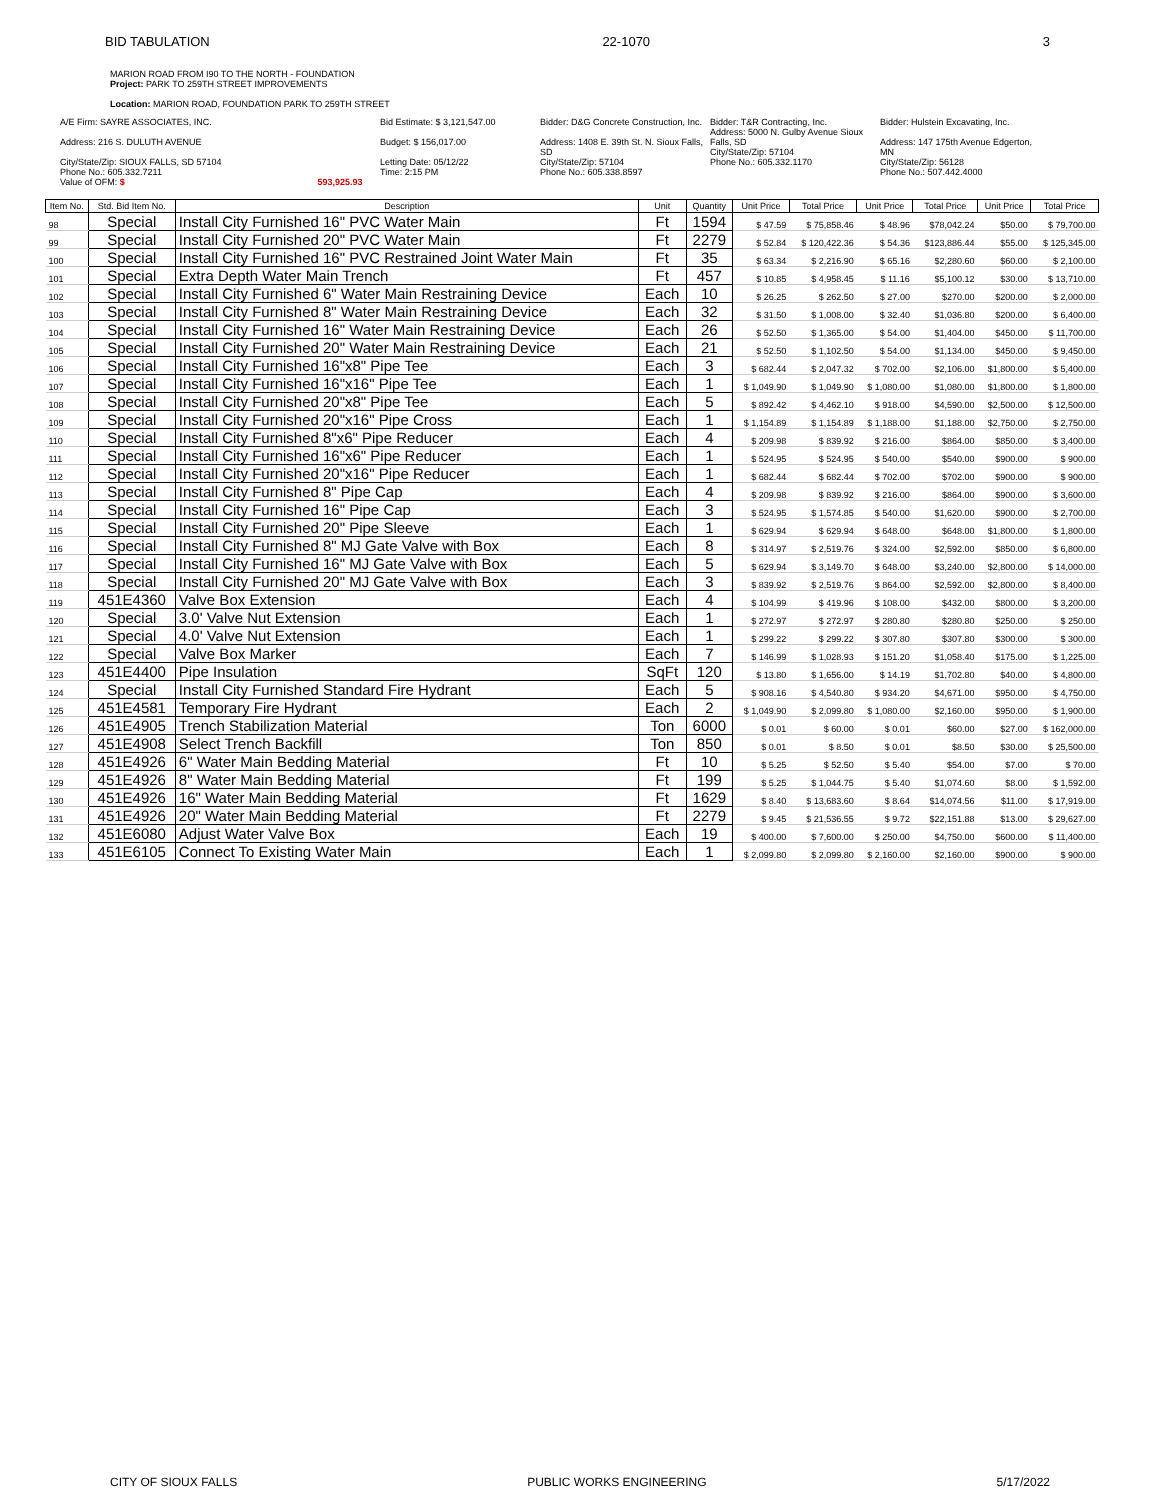BID TABULATION 22-1070 3
MARION ROAD FROM I90 TO THE NORTH - FOUNDATION
Project: PARK TO 259TH STREET IMPROVEMENTS
Location: MARION ROAD, FOUNDATION PARK TO 259TH STREET
A/E Firm: SAYRE ASSOCIATES, INC.
Address: 216 S. DULUTH AVENUE
City/State/Zip: SIOUX FALLS, SD 57104
Phone No.: 605.332.7211
Value of OFM: $ 593,925.93
Bid Estimate: $ 3,121,547.00
Budget: $ 156,017.00
Letting Date: 05/12/22
Time: 2:15 PM
Bidder: D&G Concrete Construction, Inc.
Address: 1408 E. 39th St. N. Sioux Falls, SD
City/State/Zip: 57104
Phone No.: 605.338.8597
Bidder: T&R Contracting, Inc.
Address: 5000 N. Gulby Avenue Sioux Falls, SD
City/State/Zip: 57104
Phone No.: 605.332.1170
Bidder: Hulstein Excavating, Inc.
Address: 147 175th Avenue Edgerton, MN
City/State/Zip: 56128
Phone No.: 507.442.4000
| Item No. | Std. Bid Item No. | Description | Unit | Quantity | Unit Price | Total Price | Unit Price | Total Price | Unit Price | Total Price |
| --- | --- | --- | --- | --- | --- | --- | --- | --- | --- | --- |
| 98 | Special | Install City Furnished 16" PVC Water Main | Ft | 1594 | $ 47.59 | $ 75,858.46 | $ 48.96 | $78,042.24 | $50.00 | $ 79,700.00 |
| 99 | Special | Install City Furnished 20" PVC Water Main | Ft | 2279 | $ 52.84 | $ 120,422.36 | $ 54.36 | $123,886.44 | $55.00 | $ 125,345.00 |
| 100 | Special | Install City Furnished 16" PVC Restrained Joint Water Main | Ft | 35 | $ 63.34 | $ 2,216.90 | $ 65.16 | $2,280.60 | $60.00 | $ 2,100.00 |
| 101 | Special | Extra Depth Water Main Trench | Ft | 457 | $ 10.85 | $ 4,958.45 | $ 11.16 | $5,100.12 | $30.00 | $ 13,710.00 |
| 102 | Special | Install City Furnished 6" Water Main Restraining Device | Each | 10 | $ 26.25 | $ 262.50 | $ 27.00 | $270.00 | $200.00 | $ 2,000.00 |
| 103 | Special | Install City Furnished 8" Water Main Restraining Device | Each | 32 | $ 31.50 | $ 1,008.00 | $ 32.40 | $1,036.80 | $200.00 | $ 6,400.00 |
| 104 | Special | Install City Furnished 16" Water Main Restraining Device | Each | 26 | $ 52.50 | $ 1,365.00 | $ 54.00 | $1,404.00 | $450.00 | $ 11,700.00 |
| 105 | Special | Install City Furnished 20" Water Main Restraining Device | Each | 21 | $ 52.50 | $ 1,102.50 | $ 54.00 | $1,134.00 | $450.00 | $ 9,450.00 |
| 106 | Special | Install City Furnished 16"x8" Pipe Tee | Each | 3 | $ 682.44 | $ 2,047.32 | $ 702.00 | $2,106.00 | $1,800.00 | $ 5,400.00 |
| 107 | Special | Install City Furnished 16"x16" Pipe Tee | Each | 1 | $ 1,049.90 | $ 1,049.90 | $ 1,080.00 | $1,080.00 | $1,800.00 | $ 1,800.00 |
| 108 | Special | Install City Furnished 20"x8" Pipe Tee | Each | 5 | $ 892.42 | $ 4,462.10 | $ 918.00 | $4,590.00 | $2,500.00 | $ 12,500.00 |
| 109 | Special | Install City Furnished 20"x16" Pipe Cross | Each | 1 | $ 1,154.89 | $ 1,154.89 | $ 1,188.00 | $1,188.00 | $2,750.00 | $ 2,750.00 |
| 110 | Special | Install City Furnished 8"x6" Pipe Reducer | Each | 4 | $ 209.98 | $ 839.92 | $ 216.00 | $864.00 | $850.00 | $ 3,400.00 |
| 111 | Special | Install City Furnished 16"x6" Pipe Reducer | Each | 1 | $ 524.95 | $ 524.95 | $ 540.00 | $540.00 | $900.00 | $ 900.00 |
| 112 | Special | Install City Furnished 20"x16" Pipe Reducer | Each | 1 | $ 682.44 | $ 682.44 | $ 702.00 | $702.00 | $900.00 | $ 900.00 |
| 113 | Special | Install City Furnished 8" Pipe Cap | Each | 4 | $ 209.98 | $ 839.92 | $ 216.00 | $864.00 | $900.00 | $ 3,600.00 |
| 114 | Special | Install City Furnished 16" Pipe Cap | Each | 3 | $ 524.95 | $ 1,574.85 | $ 540.00 | $1,620.00 | $900.00 | $ 2,700.00 |
| 115 | Special | Install City Furnished 20" Pipe Sleeve | Each | 1 | $ 629.94 | $ 629.94 | $ 648.00 | $648.00 | $1,800.00 | $ 1,800.00 |
| 116 | Special | Install City Furnished 8" MJ Gate Valve with Box | Each | 8 | $ 314.97 | $ 2,519.76 | $ 324.00 | $2,592.00 | $850.00 | $ 6,800.00 |
| 117 | Special | Install City Furnished 16" MJ Gate Valve with Box | Each | 5 | $ 629.94 | $ 3,149.70 | $ 648.00 | $3,240.00 | $2,800.00 | $ 14,000.00 |
| 118 | Special | Install City Furnished 20" MJ Gate Valve with Box | Each | 3 | $ 839.92 | $ 2,519.76 | $ 864.00 | $2,592.00 | $2,800.00 | $ 8,400.00 |
| 119 | 451E4360 | Valve Box Extension | Each | 4 | $ 104.99 | $ 419.96 | $ 108.00 | $432.00 | $800.00 | $ 3,200.00 |
| 120 | Special | 3.0' Valve Nut Extension | Each | 1 | $ 272.97 | $ 272.97 | $ 280.80 | $280.80 | $250.00 | $ 250.00 |
| 121 | Special | 4.0' Valve Nut Extension | Each | 1 | $ 299.22 | $ 299.22 | $ 307.80 | $307.80 | $300.00 | $ 300.00 |
| 122 | Special | Valve Box Marker | Each | 7 | $ 146.99 | $ 1,028.93 | $ 151.20 | $1,058.40 | $175.00 | $ 1,225.00 |
| 123 | 451E4400 | Pipe Insulation | SqFt | 120 | $ 13.80 | $ 1,656.00 | $ 14.19 | $1,702.80 | $40.00 | $ 4,800.00 |
| 124 | Special | Install City Furnished Standard Fire Hydrant | Each | 5 | $ 908.16 | $ 4,540.80 | $ 934.20 | $4,671.00 | $950.00 | $ 4,750.00 |
| 125 | 451E4581 | Temporary Fire Hydrant | Each | 2 | $ 1,049.90 | $ 2,099.80 | $ 1,080.00 | $2,160.00 | $950.00 | $ 1,900.00 |
| 126 | 451E4905 | Trench Stabilization Material | Ton | 6000 | $ 0.01 | $ 60.00 | $ 0.01 | $60.00 | $27.00 | $ 162,000.00 |
| 127 | 451E4908 | Select Trench Backfill | Ton | 850 | $ 0.01 | $ 8.50 | $ 0.01 | $8.50 | $30.00 | $ 25,500.00 |
| 128 | 451E4926 | 6" Water Main Bedding Material | Ft | 10 | $ 5.25 | $ 52.50 | $ 5.40 | $54.00 | $7.00 | $ 70.00 |
| 129 | 451E4926 | 8" Water Main Bedding Material | Ft | 199 | $ 5.25 | $ 1,044.75 | $ 5.40 | $1,074.60 | $8.00 | $ 1,592.00 |
| 130 | 451E4926 | 16" Water Main Bedding Material | Ft | 1629 | $ 8.40 | $ 13,683.60 | $ 8.64 | $14,074.56 | $11.00 | $ 17,919.00 |
| 131 | 451E4926 | 20" Water Main Bedding Material | Ft | 2279 | $ 9.45 | $ 21,536.55 | $ 9.72 | $22,151.88 | $13.00 | $ 29,627.00 |
| 132 | 451E6080 | Adjust Water Valve Box | Each | 19 | $ 400.00 | $ 7,600.00 | $ 250.00 | $4,750.00 | $600.00 | $ 11,400.00 |
| 133 | 451E6105 | Connect To Existing Water Main | Each | 1 | $ 2,099.80 | $ 2,099.80 | $ 2,160.00 | $2,160.00 | $900.00 | $ 900.00 |
CITY OF SIOUX FALLS PUBLIC WORKS ENGINEERING 5/17/2022